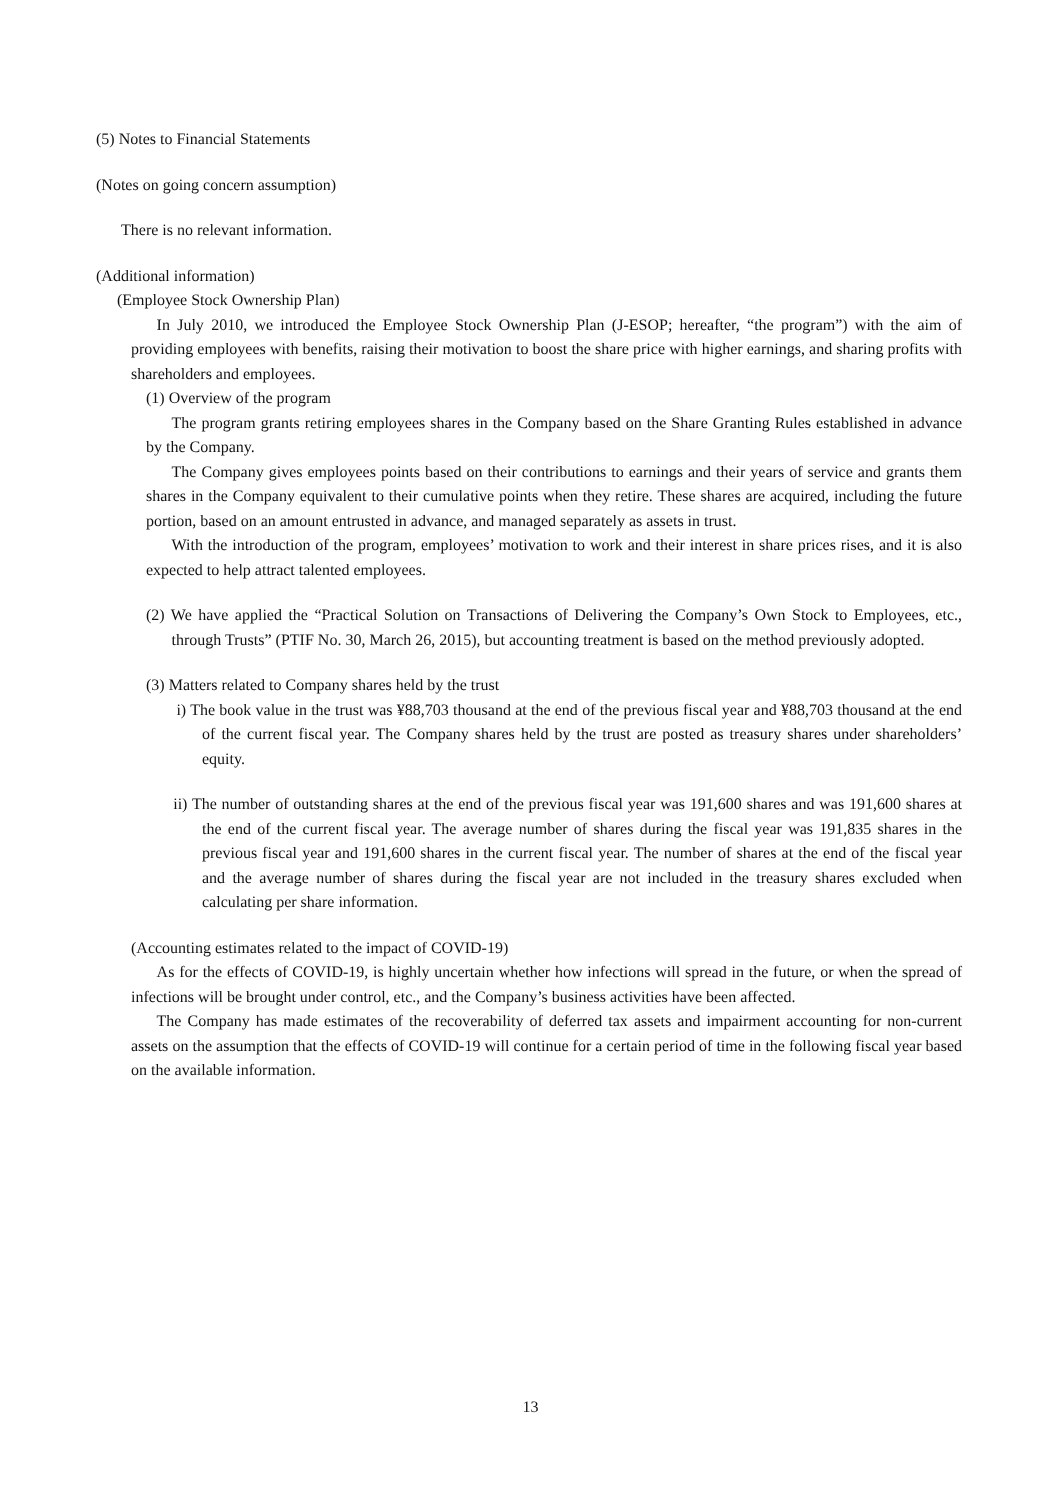(5) Notes to Financial Statements
(Notes on going concern assumption)
There is no relevant information.
(Additional information)
(Employee Stock Ownership Plan)
In July 2010, we introduced the Employee Stock Ownership Plan (J-ESOP; hereafter, “the program”) with the aim of providing employees with benefits, raising their motivation to boost the share price with higher earnings, and sharing profits with shareholders and employees.
(1) Overview of the program
The program grants retiring employees shares in the Company based on the Share Granting Rules established in advance by the Company.
The Company gives employees points based on their contributions to earnings and their years of service and grants them shares in the Company equivalent to their cumulative points when they retire. These shares are acquired, including the future portion, based on an amount entrusted in advance, and managed separately as assets in trust.
With the introduction of the program, employees’ motivation to work and their interest in share prices rises, and it is also expected to help attract talented employees.
(2) We have applied the “Practical Solution on Transactions of Delivering the Company’s Own Stock to Employees, etc., through Trusts” (PTIF No. 30, March 26, 2015), but accounting treatment is based on the method previously adopted.
(3) Matters related to Company shares held by the trust
i) The book value in the trust was ¥88,703 thousand at the end of the previous fiscal year and ¥88,703 thousand at the end of the current fiscal year. The Company shares held by the trust are posted as treasury shares under shareholders’ equity.
ii) The number of outstanding shares at the end of the previous fiscal year was 191,600 shares and was 191,600 shares at the end of the current fiscal year. The average number of shares during the fiscal year was 191,835 shares in the previous fiscal year and 191,600 shares in the current fiscal year. The number of shares at the end of the fiscal year and the average number of shares during the fiscal year are not included in the treasury shares excluded when calculating per share information.
(Accounting estimates related to the impact of COVID-19)
As for the effects of COVID-19, is highly uncertain whether how infections will spread in the future, or when the spread of infections will be brought under control, etc., and the Company’s business activities have been affected.
The Company has made estimates of the recoverability of deferred tax assets and impairment accounting for non-current assets on the assumption that the effects of COVID-19 will continue for a certain period of time in the following fiscal year based on the available information.
13